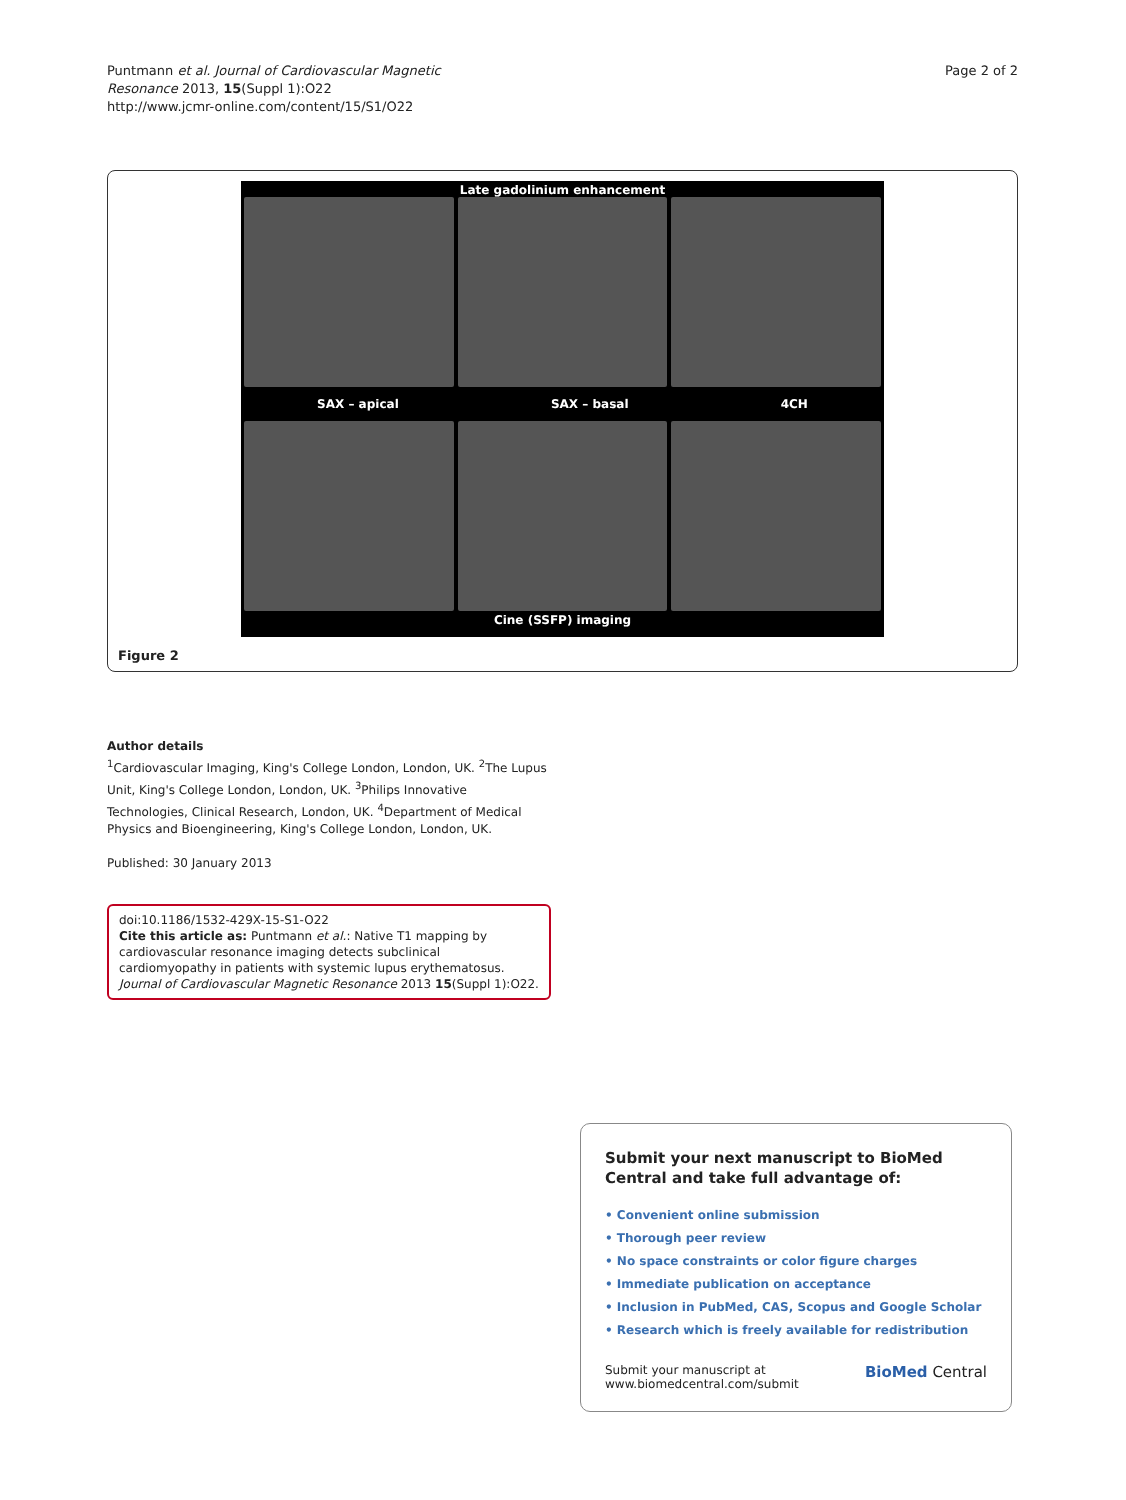Puntmann et al. Journal of Cardiovascular Magnetic
Resonance 2013, 15(Suppl 1):O22
http://www.jcmr-online.com/content/15/S1/O22
Page 2 of 2
Late gadolinium enhancement
SAX – apical SAX – basal 4CH
Cine (SSFP) imaging
Figure 2
Author details
<sup>1</sup> Cardiovascular Imaging, King's College London, London, UK. <sup>2</sup>The Lupus Unit, King's College London, London, UK. <sup>3</sup>Philips Innovative Technologies, Clinical Research, London, UK. <sup>4</sup>Department of Medical Physics and Bioengineering, King's College London, London, UK.
Published: 30 January 2013
doi:10.1186/1532-429X-15-S1-O22
Cite this article as: Puntmann et al.: Native T1 mapping by cardiovascular resonance imaging detects subclinical cardiomyopathy in patients with systemic lupus erythematosus. Journal of Cardiovascular Magnetic Resonance 2013 15(Suppl 1):O22.
Submit your next manuscript to BioMed Central and take full advantage of:
• Convenient online submission
• Thorough peer review
• No space constraints or color figure charges
• Immediate publication on acceptance
• Inclusion in PubMed, CAS, Scopus and Google Scholar
• Research which is freely available for redistribution
Submit your manuscript at
www.biomedcentral.com/submit
BioMed Central